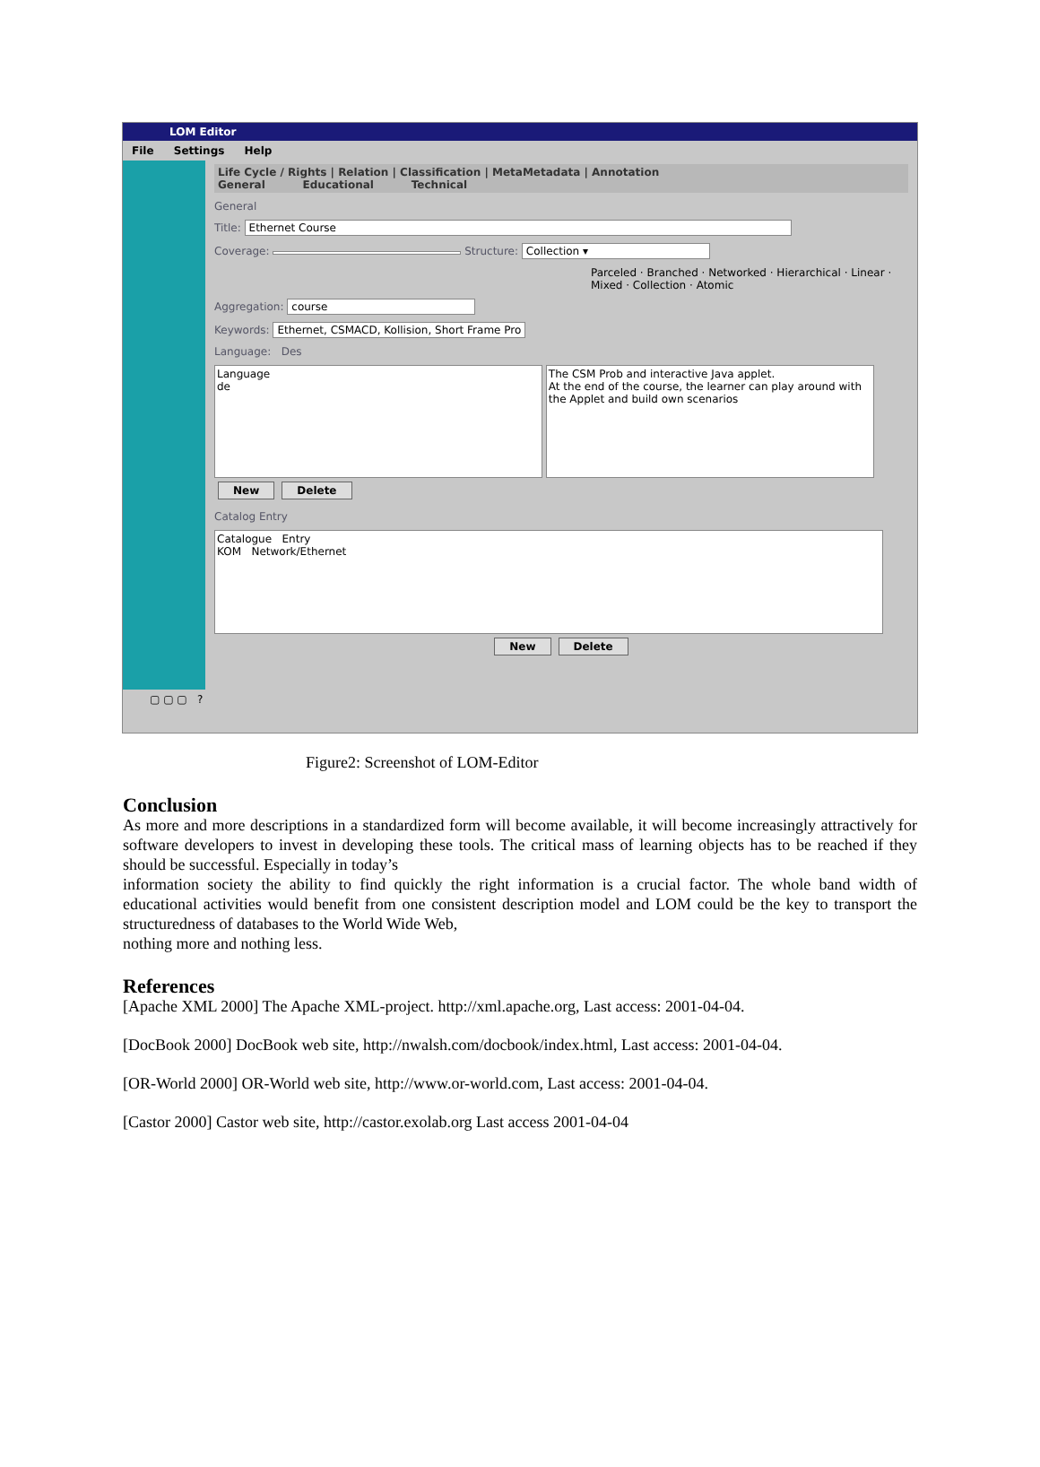LOM Editor
File Settings Help
Life Cycle / Rights | Relation | Classification | MetaMetadata | Annotation
General Educational Technical
General
Title: Ethernet Course
Coverage: Structure: Collection ▾
Parceled · Branched · Networked · Hierarchical · Linear · Mixed · Collection · Atomic
Aggregation: course
Keywords: Ethernet, CSMACD, Kollision, Short Frame Pro
Language: Des
Language
de The CSM Prob and interactive Java applet.
At the end of the course, the learner can play around with the Applet and build own scenarios
New Delete
Catalog Entry
Catalogue Entry
KOM Network/Ethernet
New Delete
▢ ▢ ▢ ?
Figure2: Screenshot of LOM-Editor
Conclusion
As more and more descriptions in a standardized form will become available, it will become increasingly attractively for software developers to invest in developing these tools. The critical mass of learning objects has to be reached if they should be successful. Especially in today’s
information society the ability to find quickly the right information is a crucial factor. The whole band width of educational activities would benefit from one consistent description model and LOM could be the key to transport the structuredness of databases to the World Wide Web,
nothing more and nothing less.
References
[Apache XML 2000] The Apache XML-project. http://xml.apache.org, Last access: 2001-04-04.
[DocBook 2000] DocBook web site, http://nwalsh.com/docbook/index.html, Last access: 2001-04-04.
[OR-World 2000] OR-World web site, http://www.or-world.com, Last access: 2001-04-04.
[Castor 2000] Castor web site, http://castor.exolab.org Last access 2001-04-04